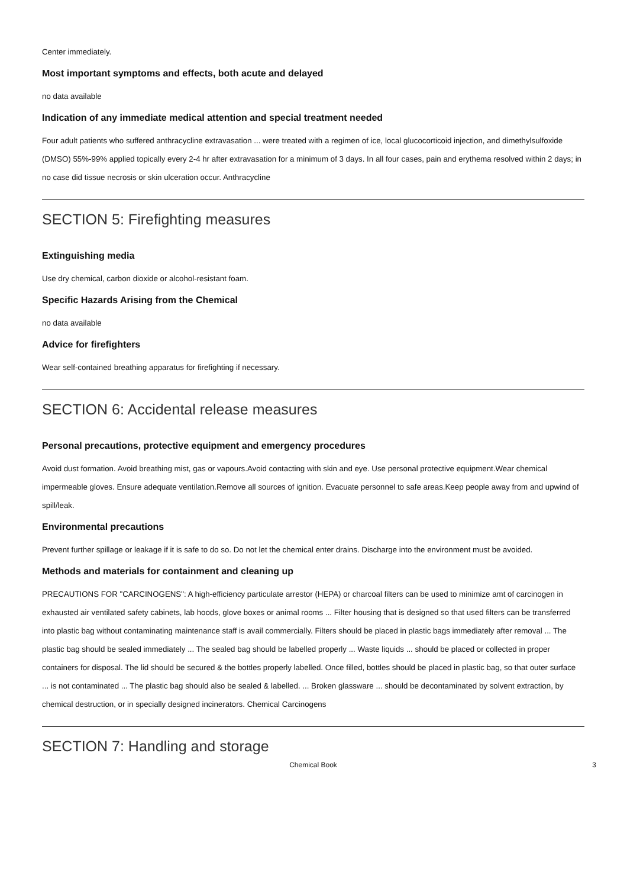Center immediately.
Most important symptoms and effects, both acute and delayed
no data available
Indication of any immediate medical attention and special treatment needed
Four adult patients who suffered anthracycline extravasation ... were treated with a regimen of ice, local glucocorticoid injection, and dimethylsulfoxide (DMSO) 55%-99% applied topically every 2-4 hr after extravasation for a minimum of 3 days. In all four cases, pain and erythema resolved within 2 days; in no case did tissue necrosis or skin ulceration occur. Anthracycline
SECTION 5: Firefighting measures
Extinguishing media
Use dry chemical, carbon dioxide or alcohol-resistant foam.
Specific Hazards Arising from the Chemical
no data available
Advice for firefighters
Wear self-contained breathing apparatus for firefighting if necessary.
SECTION 6: Accidental release measures
Personal precautions, protective equipment and emergency procedures
Avoid dust formation. Avoid breathing mist, gas or vapours.Avoid contacting with skin and eye. Use personal protective equipment.Wear chemical impermeable gloves. Ensure adequate ventilation.Remove all sources of ignition. Evacuate personnel to safe areas.Keep people away from and upwind of spill/leak.
Environmental precautions
Prevent further spillage or leakage if it is safe to do so. Do not let the chemical enter drains. Discharge into the environment must be avoided.
Methods and materials for containment and cleaning up
PRECAUTIONS FOR "CARCINOGENS": A high-efficiency particulate arrestor (HEPA) or charcoal filters can be used to minimize amt of carcinogen in exhausted air ventilated safety cabinets, lab hoods, glove boxes or animal rooms ... Filter housing that is designed so that used filters can be transferred into plastic bag without contaminating maintenance staff is avail commercially. Filters should be placed in plastic bags immediately after removal ... The plastic bag should be sealed immediately ... The sealed bag should be labelled properly ... Waste liquids ... should be placed or collected in proper containers for disposal. The lid should be secured & the bottles properly labelled. Once filled, bottles should be placed in plastic bag, so that outer surface ... is not contaminated ... The plastic bag should also be sealed & labelled. ... Broken glassware ... should be decontaminated by solvent extraction, by chemical destruction, or in specially designed incinerators. Chemical Carcinogens
SECTION 7: Handling and storage
Chemical Book 3